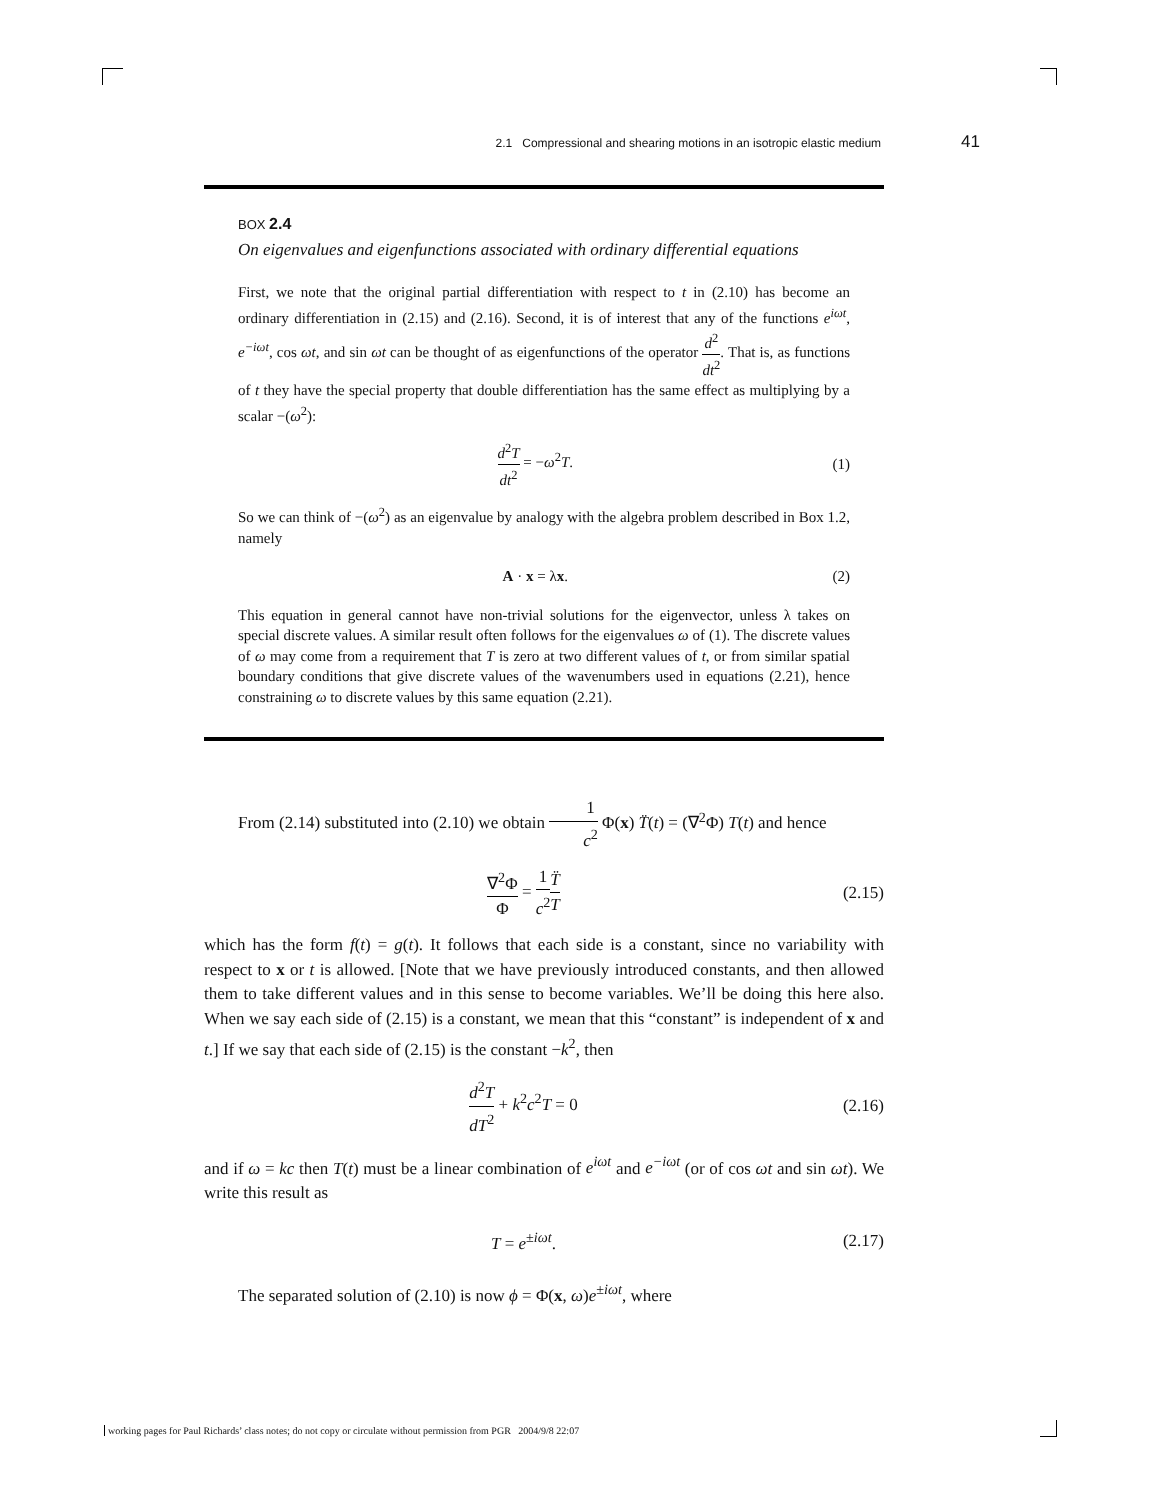2.1 Compressional and shearing motions in an isotropic elastic medium 41
BOX 2.4
On eigenvalues and eigenfunctions associated with ordinary differential equations
First, we note that the original partial differentiation with respect to t in (2.10) has become an ordinary differentiation in (2.15) and (2.16). Second, it is of interest that any of the functions e<sup>iωt</sup>, e<sup>−iωt</sup>, cos ωt, and sin ωt can be thought of as eigenfunctions of the operator d<sup>2</sup> dt<sup>2</sup>. That is, as functions of t they have the special property that double differentiation has the same effect as multiplying by a scalar −(ω<sup>2</sup>):
d<sup>2</sup>T dt<sup>2</sup> = −ω<sup>2</sup>T. (1)
So we can think of −(ω<sup>2</sup>) as an eigenvalue by analogy with the algebra problem described in Box 1.2, namely
A · x = λx. (2)
This equation in general cannot have non-trivial solutions for the eigenvector, unless λ takes on special discrete values. A similar result often follows for the eigenvalues ω of (1). The discrete values of ω may come from a requirement that T is zero at two different values of t, or from similar spatial boundary conditions that give discrete values of the wavenumbers used in equations (2.21), hence constraining ω to discrete values by this same equation (2.21).
From (2.14) substituted into (2.10) we obtain 1 c<sup>2</sup> Φ(x) T̈(t) = (∇<sup>2</sup>Φ) T(t) and hence
∇<sup>2</sup>Φ Φ = 1 c<sup>2</sup> T̈ T (2.15)
which has the form f(t) = g(t). It follows that each side is a constant, since no variability with respect to x or t is allowed. [Note that we have previously introduced constants, and then allowed them to take different values and in this sense to become variables. We’ll be doing this here also. When we say each side of (2.15) is a constant, we mean that this “constant” is independent of x and t.] If we say that each side of (2.15) is the constant −k<sup>2</sup>, then
d<sup>2</sup>T dT<sup>2</sup> + k<sup>2</sup>c<sup>2</sup>T = 0 (2.16)
and if ω = kc then T(t) must be a linear combination of e<sup>iωt</sup> and e<sup>−iωt</sup> (or of cos ωt and sin ωt). We write this result as
T = e<sup>±iωt</sup>. (2.17)
The separated solution of (2.10) is now ϕ = Φ(x, ω)e<sup>±iωt</sup>, where
working pages for Paul Richards’ class notes; do not copy or circulate without permission from PGR 2004/9/8 22:07